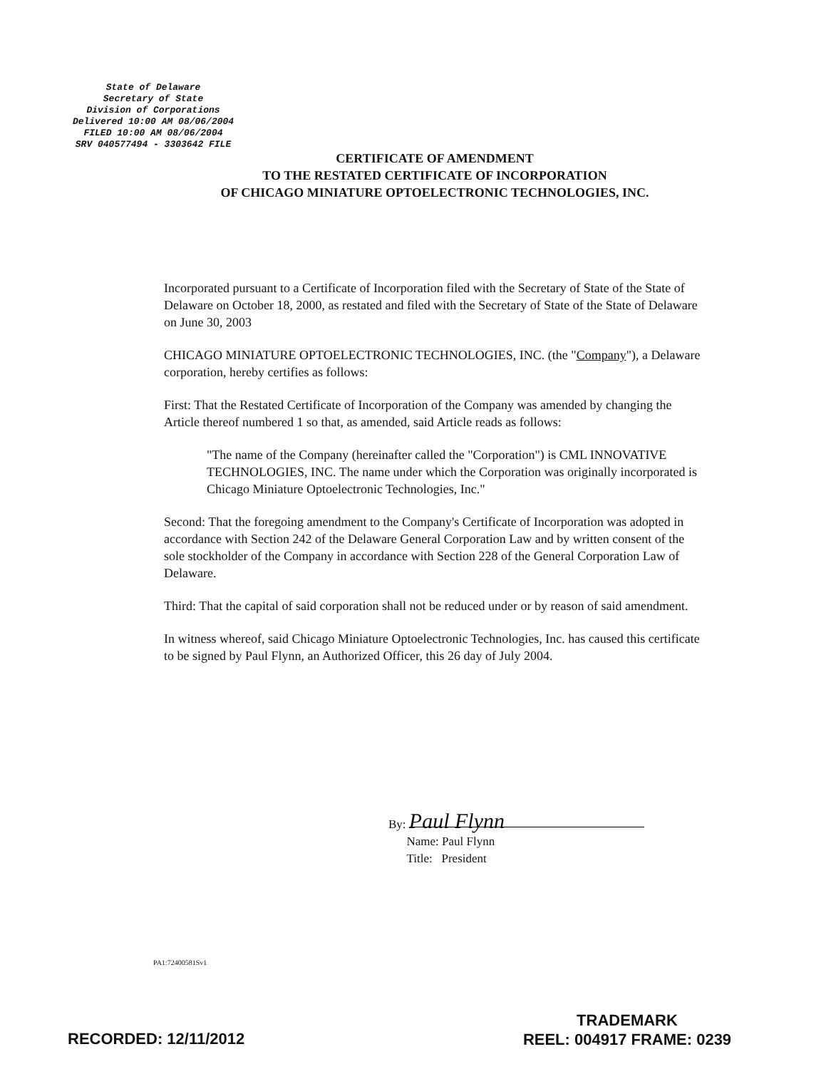State of Delaware
Secretary of State
Division of Corporations
Delivered 10:00 AM 08/06/2004
FILED 10:00 AM 08/06/2004
SRV 040577494 - 3303642 FILE
CERTIFICATE OF AMENDMENT
TO THE RESTATED CERTIFICATE OF INCORPORATION
OF CHICAGO MINIATURE OPTOELECTRONIC TECHNOLOGIES, INC.
Incorporated pursuant to a Certificate of Incorporation filed with the Secretary of State of the State of Delaware on October 18, 2000, as restated and filed with the Secretary of State of the State of Delaware on June 30, 2003
CHICAGO MINIATURE OPTOELECTRONIC TECHNOLOGIES, INC. (the "Company"), a Delaware corporation, hereby certifies as follows:
First: That the Restated Certificate of Incorporation of the Company was amended by changing the Article thereof numbered 1 so that, as amended, said Article reads as follows:
"The name of the Company (hereinafter called the "Corporation") is CML INNOVATIVE TECHNOLOGIES, INC. The name under which the Corporation was originally incorporated is Chicago Miniature Optoelectronic Technologies, Inc."
Second: That the foregoing amendment to the Company's Certificate of Incorporation was adopted in accordance with Section 242 of the Delaware General Corporation Law and by written consent of the sole stockholder of the Company in accordance with Section 228 of the General Corporation Law of Delaware.
Third: That the capital of said corporation shall not be reduced under or by reason of said amendment.
In witness whereof, said Chicago Miniature Optoelectronic Technologies, Inc. has caused this certificate to be signed by Paul Flynn, an Authorized Officer, this 26 day of July 2004.
By: Paul Flynn
Name: Paul Flynn
Title: President
PA1:72400581Sv1
RECORDED: 12/11/2012
TRADEMARK
REEL: 004917 FRAME: 0239